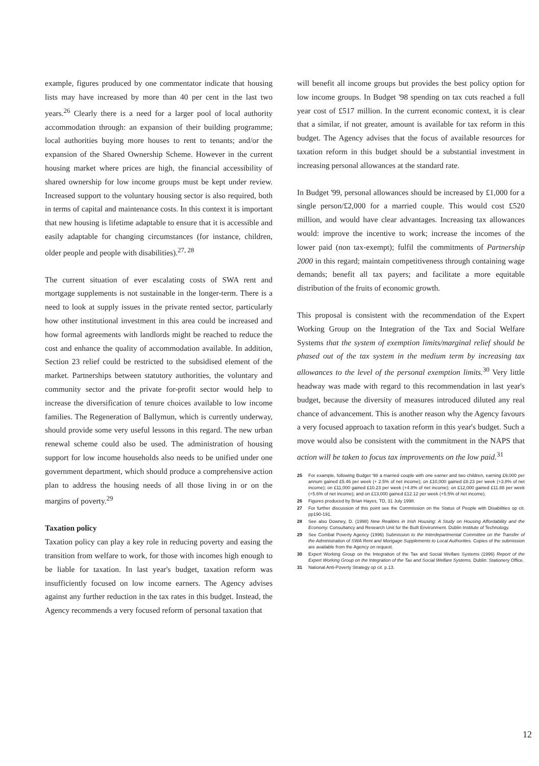example, figures produced by one commentator indicate that housing lists may have increased by more than 40 per cent in the last two years.<sup>26</sup> Clearly there is a need for a larger pool of local authority accommodation through: an expansion of their building programme; local authorities buying more houses to rent to tenants; and/or the expansion of the Shared Ownership Scheme. However in the current housing market where prices are high, the financial accessibility of shared ownership for low income groups must be kept under review. Increased support to the voluntary housing sector is also required, both in terms of capital and maintenance costs. In this context it is important that new housing is lifetime adaptable to ensure that it is accessible and easily adaptable for changing circumstances (for instance, children, older people and people with disabilities).<sup>27, 28</sup>
The current situation of ever escalating costs of SWA rent and mortgage supplements is not sustainable in the longer-term. There is a need to look at supply issues in the private rented sector, particularly how other institutional investment in this area could be increased and how formal agreements with landlords might be reached to reduce the cost and enhance the quality of accommodation available. In addition, Section 23 relief could be restricted to the subsidised element of the market. Partnerships between statutory authorities, the voluntary and community sector and the private for-profit sector would help to increase the diversification of tenure choices available to low income families. The Regeneration of Ballymun, which is currently underway, should provide some very useful lessons in this regard. The new urban renewal scheme could also be used. The administration of housing support for low income households also needs to be unified under one government department, which should produce a comprehensive action plan to address the housing needs of all those living in or on the margins of poverty.<sup>29</sup>
Taxation policy
Taxation policy can play a key role in reducing poverty and easing the transition from welfare to work, for those with incomes high enough to be liable for taxation. In last year's budget, taxation reform was insufficiently focused on low income earners. The Agency advises against any further reduction in the tax rates in this budget. Instead, the Agency recommends a very focused reform of personal taxation that
will benefit all income groups but provides the best policy option for low income groups. In Budget '98 spending on tax cuts reached a full year cost of £517 million. In the current economic context, it is clear that a similar, if not greater, amount is available for tax reform in this budget. The Agency advises that the focus of available resources for taxation reform in this budget should be a substantial investment in increasing personal allowances at the standard rate.
In Budget '99, personal allowances should be increased by £1,000 for a single person/£2,000 for a married couple. This would cost £520 million, and would have clear advantages. Increasing tax allowances would: improve the incentive to work; increase the incomes of the lower paid (non tax-exempt); fulfil the commitments of Partnership 2000 in this regard; maintain competitiveness through containing wage demands; benefit all tax payers; and facilitate a more equitable distribution of the fruits of economic growth.
This proposal is consistent with the recommendation of the Expert Working Group on the Integration of the Tax and Social Welfare Systems that the system of exemption limits/marginal relief should be phased out of the tax system in the medium term by increasing tax allowances to the level of the personal exemption limits.<sup>30</sup> Very little headway was made with regard to this recommendation in last year's budget, because the diversity of measures introduced diluted any real chance of advancement. This is another reason why the Agency favours a very focused approach to taxation reform in this year's budget. Such a move would also be consistent with the commitment in the NAPS that action will be taken to focus tax improvements on the low paid.<sup>31</sup>
25 For example, following Budget '98 a married couple with one earner and two children, earning £9,000 per annum gained £5.46 per week (+ 2.5% of net income); on £10,000 gained £8.23 per week (+3.8% of net income); on £11,000 gained £10.23 per week (+4.8% of net income); on £12,000 gained £11.88 per week (+5.6% of net income); and on £13,000 gained £12.12 per week (+5.5% of net income).
26 Figures produced by Brian Hayes, TD, 31 July 1998.
27 For further discussion of this point see the Commission on the Status of People with Disabilities op cit. pp190-191.
28 See also Downey, D. (1998) New Realities in Irish Housing: A Study on Housing Affordability and the Economy. Consultancy and Research Unit for the Built Environment. Dublin Institute of Technology.
29 See Combat Poverty Agency (1996) Submission to the Interdepartmental Committee on the Transfer of the Administration of SWA Rent and Mortgage Supplements to Local Authorities. Copies of the submission are available from the Agency on request.
30 Expert Working Group on the Integration of the Tax and Social Welfare Systems (1996) Report of the Expert Working Group on the Integration of the Tax and Social Welfare Systems. Dublin: Stationery Office.
31 National Anti-Poverty Strategy op cit. p.13.
12